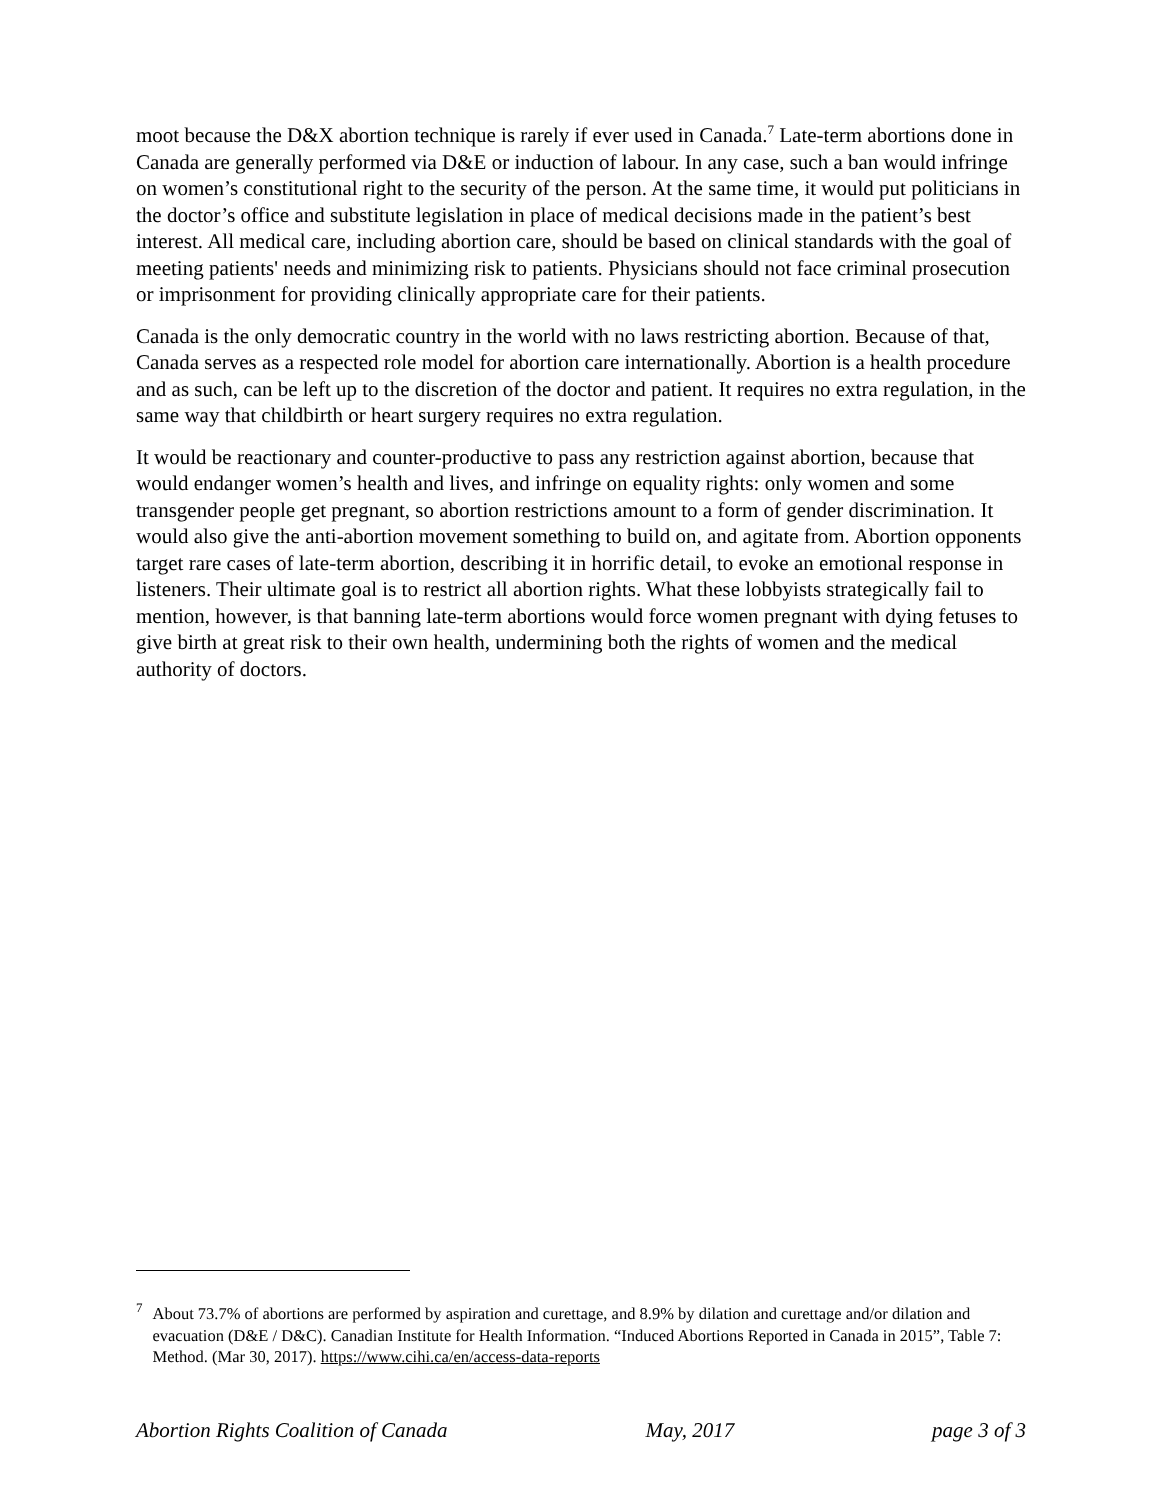moot because the D&X abortion technique is rarely if ever used in Canada.<sup>7</sup> Late-term abortions done in Canada are generally performed via D&E or induction of labour. In any case, such a ban would infringe on women’s constitutional right to the security of the person. At the same time, it would put politicians in the doctor’s office and substitute legislation in place of medical decisions made in the patient’s best interest. All medical care, including abortion care, should be based on clinical standards with the goal of meeting patients' needs and minimizing risk to patients. Physicians should not face criminal prosecution or imprisonment for providing clinically appropriate care for their patients.
Canada is the only democratic country in the world with no laws restricting abortion. Because of that, Canada serves as a respected role model for abortion care internationally. Abortion is a health procedure and as such, can be left up to the discretion of the doctor and patient. It requires no extra regulation, in the same way that childbirth or heart surgery requires no extra regulation.
It would be reactionary and counter-productive to pass any restriction against abortion, because that would endanger women’s health and lives, and infringe on equality rights: only women and some transgender people get pregnant, so abortion restrictions amount to a form of gender discrimination. It would also give the anti-abortion movement something to build on, and agitate from. Abortion opponents target rare cases of late-term abortion, describing it in horrific detail, to evoke an emotional response in listeners. Their ultimate goal is to restrict all abortion rights. What these lobbyists strategically fail to mention, however, is that banning late-term abortions would force women pregnant with dying fetuses to give birth at great risk to their own health, undermining both the rights of women and the medical authority of doctors.
<sup>7</sup>
About 73.7% of abortions are performed by aspiration and curettage, and 8.9% by dilation and curettage and/or dilation and evacuation (D&E / D&C). Canadian Institute for Health Information. “Induced Abortions Reported in Canada in 2015”, Table 7: Method. (Mar 30, 2017). https://www.cihi.ca/en/access-data-reports
Abortion Rights Coalition of Canada May, 2017 page 3 of 3